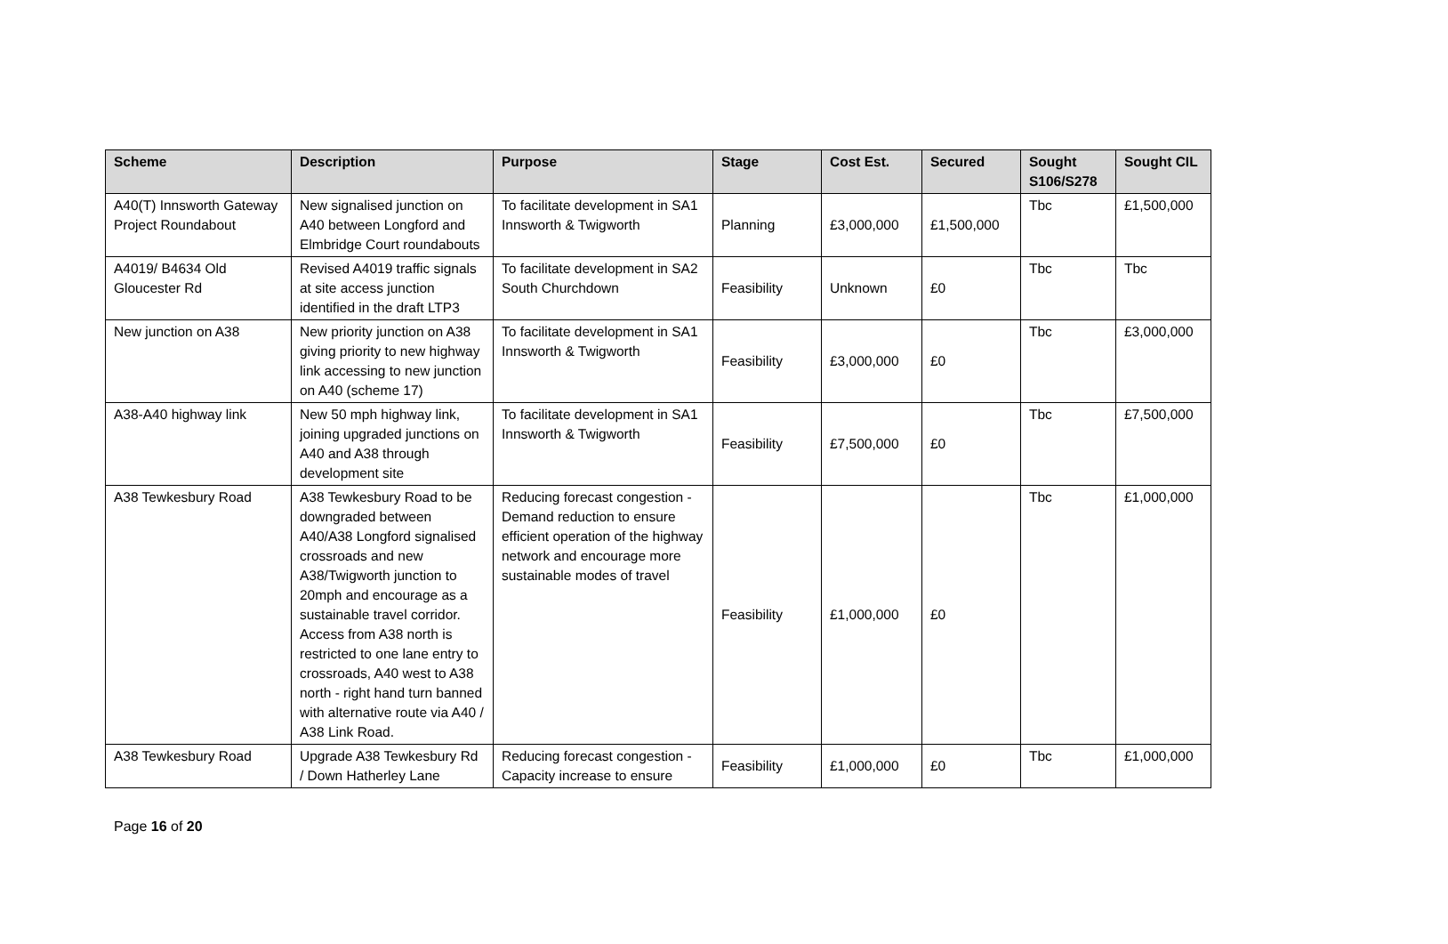| Scheme | Description | Purpose | Stage | Cost Est. | Secured | Sought S106/S278 | Sought CIL |
| --- | --- | --- | --- | --- | --- | --- | --- |
| A40(T) Innsworth Gateway Project Roundabout | New signalised junction on A40 between Longford and Elmbridge Court roundabouts | To facilitate development in SA1 Innsworth & Twigworth | Planning | £3,000,000 | £1,500,000 | Tbc | £1,500,000 |
| A4019/ B4634 Old Gloucester Rd | Revised A4019 traffic signals at site access junction identified in the draft LTP3 | To facilitate development in SA2 South Churchdown | Feasibility | Unknown | £0 | Tbc | Tbc |
| New junction on A38 | New priority junction on A38 giving priority to new highway link accessing to new junction on A40 (scheme 17) | To facilitate development in SA1 Innsworth & Twigworth | Feasibility | £3,000,000 | £0 | Tbc | £3,000,000 |
| A38-A40 highway link | New 50 mph highway link, joining upgraded junctions on A40 and A38 through development site | To facilitate development in SA1 Innsworth & Twigworth | Feasibility | £7,500,000 | £0 | Tbc | £7,500,000 |
| A38 Tewkesbury Road | A38 Tewkesbury Road to be downgraded between A40/A38 Longford signalised crossroads and new A38/Twigworth junction to 20mph and encourage as a sustainable travel corridor. Access from A38 north is restricted to one lane entry to crossroads, A40 west to A38 north - right hand turn banned with alternative route via A40 / A38 Link Road. | Reducing forecast congestion - Demand reduction to ensure efficient operation of the highway network and encourage more sustainable modes of travel | Feasibility | £1,000,000 | £0 | Tbc | £1,000,000 |
| A38 Tewkesbury Road | Upgrade A38 Tewkesbury Rd / Down Hatherley Lane | Reducing forecast congestion - Capacity increase to ensure | Feasibility | £1,000,000 | £0 | Tbc | £1,000,000 |
Page 16 of 20